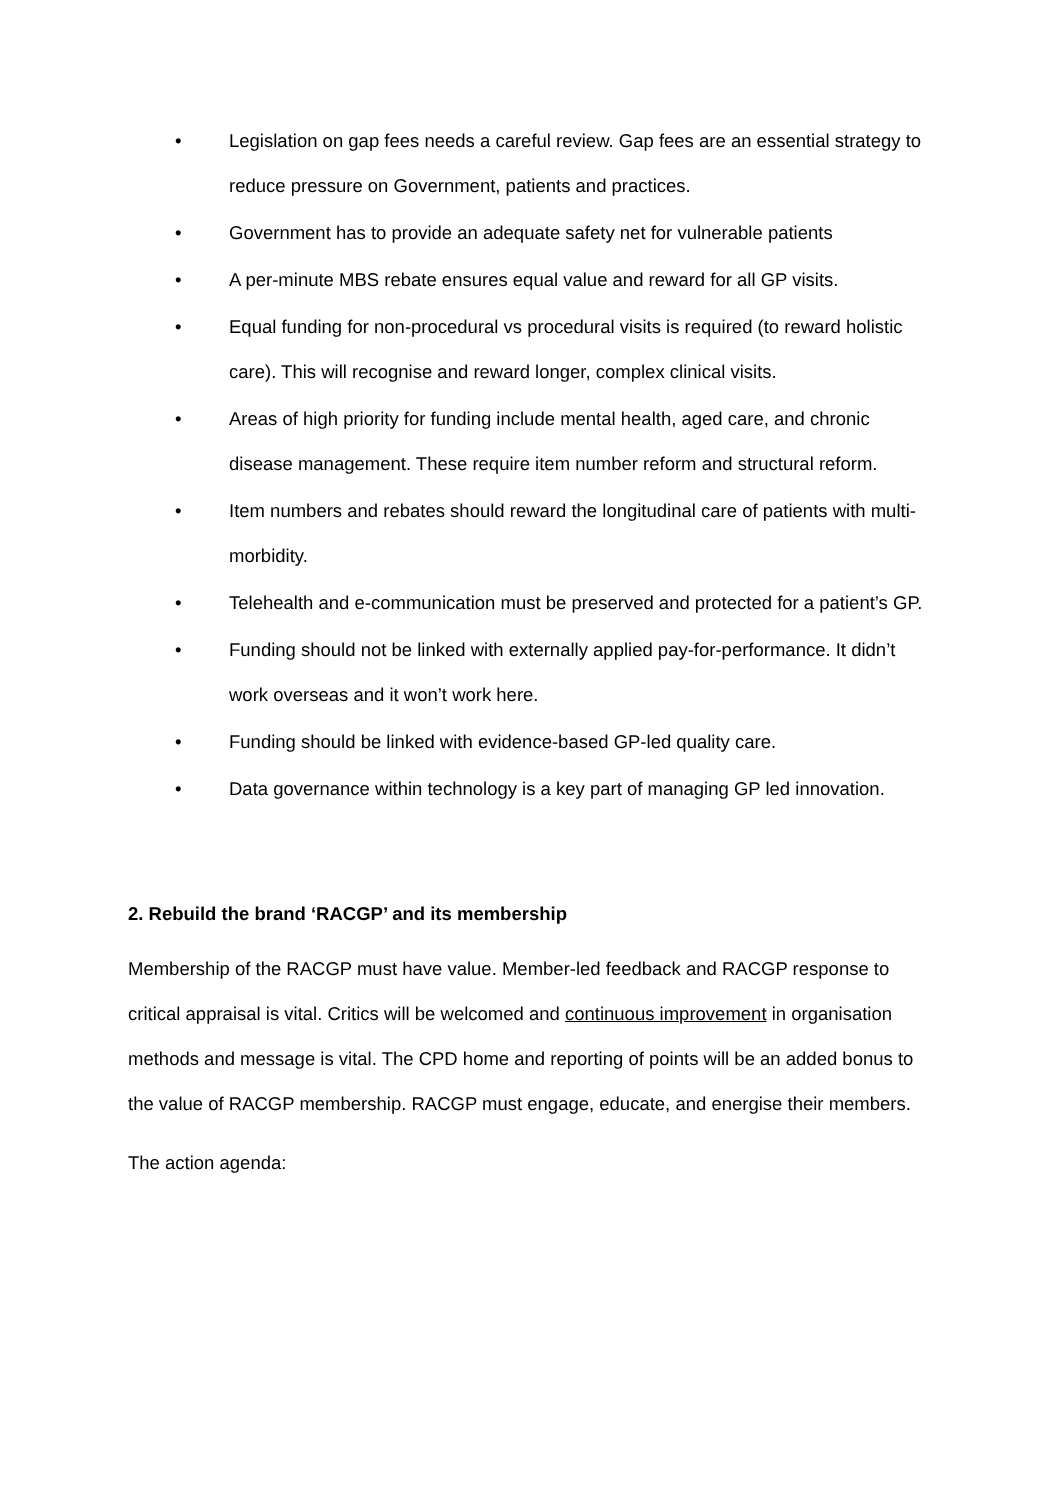• Legislation on gap fees needs a careful review. Gap fees are an essential strategy to reduce pressure on Government, patients and practices.
• Government has to provide an adequate safety net for vulnerable patients
• A per-minute MBS rebate ensures equal value and reward for all GP visits.
• Equal funding for non-procedural vs procedural visits is required (to reward holistic care). This will recognise and reward longer, complex clinical visits.
• Areas of high priority for funding include mental health, aged care, and chronic disease management. These require item number reform and structural reform.
• Item numbers and rebates should reward the longitudinal care of patients with multi-morbidity.
• Telehealth and e-communication must be preserved and protected for a patient’s GP.
• Funding should not be linked with externally applied pay-for-performance. It didn’t work overseas and it won’t work here.
• Funding should be linked with evidence-based GP-led quality care.
• Data governance within technology is a key part of managing GP led innovation.
2. Rebuild the brand ‘RACGP’ and its membership
Membership of the RACGP must have value. Member-led feedback and RACGP response to critical appraisal is vital. Critics will be welcomed and continuous improvement in organisation methods and message is vital. The CPD home and reporting of points will be an added bonus to the value of RACGP membership. RACGP must engage, educate, and energise their members.
The action agenda: